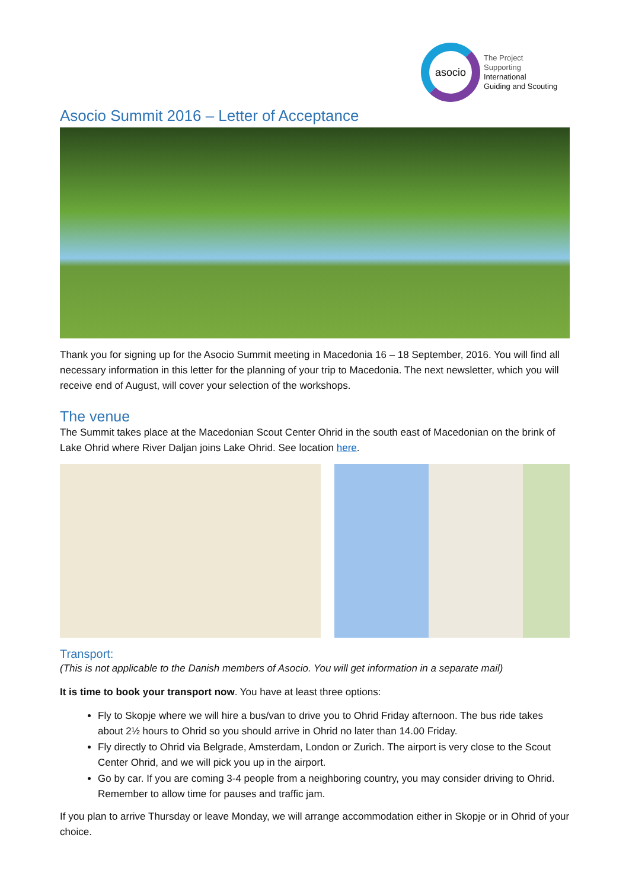asocio
The Project
Supporting
International
Guiding and Scouting
Asocio Summit 2016 – Letter of Acceptance
Thank you for signing up for the Asocio Summit meeting in Macedonia 16 – 18 September, 2016. You will find all necessary information in this letter for the planning of your trip to Macedonia. The next newsletter, which you will receive end of August, will cover your selection of the workshops.
The venue
The Summit takes place at the Macedonian Scout Center Ohrid in the south east of Macedonian on the brink of Lake Ohrid where River Daljan joins Lake Ohrid. See location here.
Transport:
(This is not applicable to the Danish members of Asocio. You will get information in a separate mail)
It is time to book your transport now. You have at least three options:
Fly to Skopje where we will hire a bus/van to drive you to Ohrid Friday afternoon. The bus ride takes about 2½ hours to Ohrid so you should arrive in Ohrid no later than 14.00 Friday.
Fly directly to Ohrid via Belgrade, Amsterdam, London or Zurich. The airport is very close to the Scout Center Ohrid, and we will pick you up in the airport.
Go by car. If you are coming 3-4 people from a neighboring country, you may consider driving to Ohrid. Remember to allow time for pauses and traffic jam.
If you plan to arrive Thursday or leave Monday, we will arrange accommodation either in Skopje or in Ohrid of your choice.